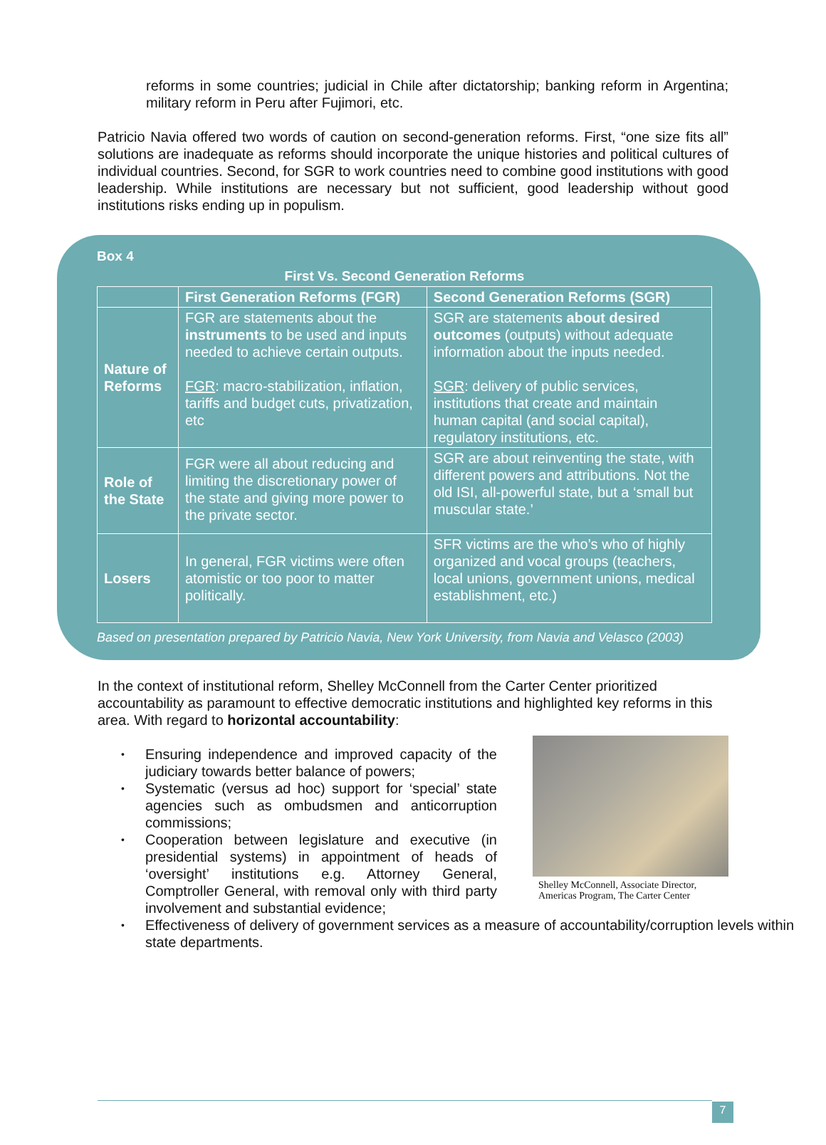reforms in some countries; judicial in Chile after dictatorship; banking reform in Argentina; military reform in Peru after Fujimori, etc.
Patricio Navia offered two words of caution on second-generation reforms. First, “one size fits all” solutions are inadequate as reforms should incorporate the unique histories and political cultures of individual countries. Second, for SGR to work countries need to combine good institutions with good leadership. While institutions are necessary but not sufficient, good leadership without good institutions risks ending up in populism.
Box 4
First Vs. Second Generation Reforms
| | First Generation Reforms (FGR) | Second Generation Reforms (SGR) |
| --- | --- | --- |
| Nature of Reforms | FGR are statements about the instruments to be used and inputs needed to achieve certain outputs. FGR : macro-stabilization, inflation, tariffs and budget cuts, privatization, etc | SGR are statements about desired outcomes (outputs) without adequate information about the inputs needed. SGR : delivery of public services, institutions that create and maintain human capital (and social capital), regulatory institutions, etc. |
| Role of the State | FGR were all about reducing and limiting the discretionary power of the state and giving more power to the private sector. | SGR are about reinventing the state, with different powers and attributions. Not the old ISI, all-powerful state, but a ‘small but muscular state.’ |
| Losers | In general, FGR victims were often atomistic or too poor to matter politically. | SFR victims are the who’s who of highly organized and vocal groups (teachers, local unions, government unions, medical establishment, etc.) |
Based on presentation prepared by Patricio Navia, New York University, from Navia and Velasco (2003)
In the context of institutional reform, Shelley McConnell from the Carter Center prioritized accountability as paramount to effective democratic institutions and highlighted key reforms in this area. With regard to horizontal accountability:
• Ensuring independence and improved capacity of the judiciary towards better balance of powers;
• Systematic (versus ad hoc) support for ‘special’ state agencies such as ombudsmen and anticorruption commissions;
• Cooperation between legislature and executive (in presidential systems) in appointment of heads of ‘oversight’ institutions e.g. Attorney General, Comptroller General, with removal only with third party involvement and substantial evidence;
• Effectiveness of delivery of government services as a measure of accountability/corruption levels within state departments.
Shelley McConnell, Associate Director, Americas Program, The Carter Center
7